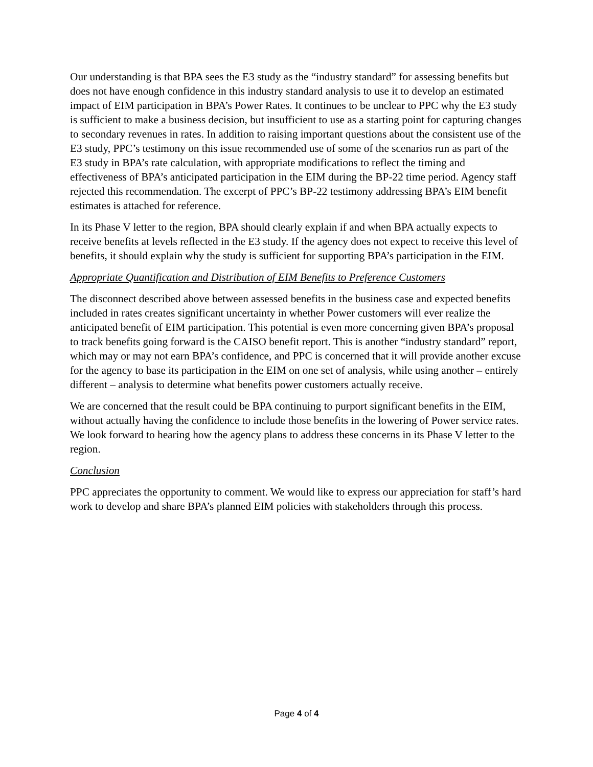Our understanding is that BPA sees the E3 study as the “industry standard” for assessing benefits but does not have enough confidence in this industry standard analysis to use it to develop an estimated impact of EIM participation in BPA’s Power Rates. It continues to be unclear to PPC why the E3 study is sufficient to make a business decision, but insufficient to use as a starting point for capturing changes to secondary revenues in rates. In addition to raising important questions about the consistent use of the E3 study, PPC’s testimony on this issue recommended use of some of the scenarios run as part of the E3 study in BPA’s rate calculation, with appropriate modifications to reflect the timing and effectiveness of BPA’s anticipated participation in the EIM during the BP-22 time period. Agency staff rejected this recommendation. The excerpt of PPC’s BP-22 testimony addressing BPA’s EIM benefit estimates is attached for reference.
In its Phase V letter to the region, BPA should clearly explain if and when BPA actually expects to receive benefits at levels reflected in the E3 study. If the agency does not expect to receive this level of benefits, it should explain why the study is sufficient for supporting BPA’s participation in the EIM.
Appropriate Quantification and Distribution of EIM Benefits to Preference Customers
The disconnect described above between assessed benefits in the business case and expected benefits included in rates creates significant uncertainty in whether Power customers will ever realize the anticipated benefit of EIM participation. This potential is even more concerning given BPA’s proposal to track benefits going forward is the CAISO benefit report. This is another “industry standard” report, which may or may not earn BPA’s confidence, and PPC is concerned that it will provide another excuse for the agency to base its participation in the EIM on one set of analysis, while using another – entirely different – analysis to determine what benefits power customers actually receive.
We are concerned that the result could be BPA continuing to purport significant benefits in the EIM, without actually having the confidence to include those benefits in the lowering of Power service rates. We look forward to hearing how the agency plans to address these concerns in its Phase V letter to the region.
Conclusion
PPC appreciates the opportunity to comment. We would like to express our appreciation for staff’s hard work to develop and share BPA’s planned EIM policies with stakeholders through this process.
Page 4 of 4